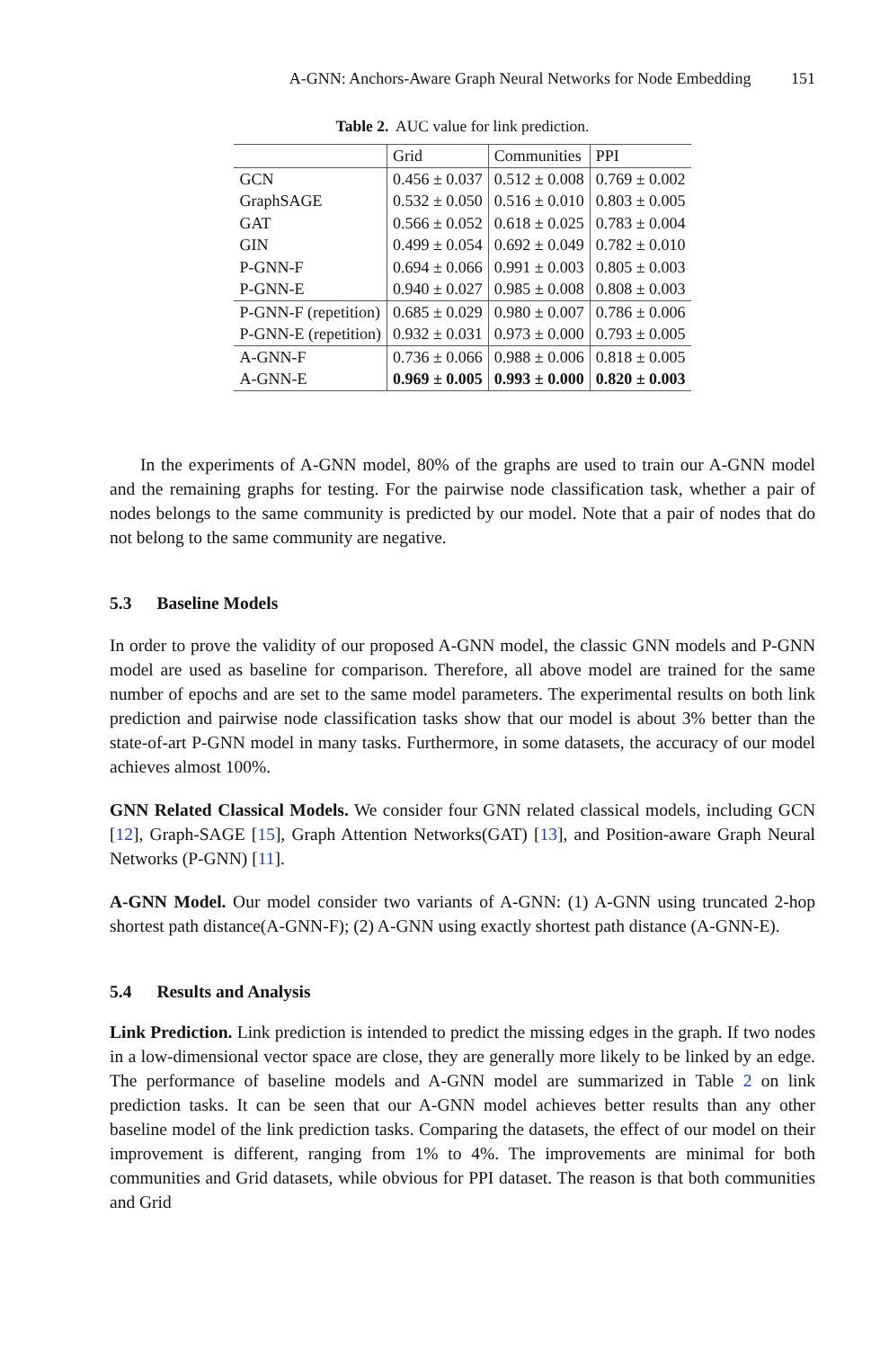A-GNN: Anchors-Aware Graph Neural Networks for Node Embedding 151
Table 2. AUC value for link prediction.
| | Grid | Communities | PPI |
| --- | --- | --- | --- |
| GCN | 0.456 ± 0.037 | 0.512 ± 0.008 | 0.769 ± 0.002 |
| GraphSAGE | 0.532 ± 0.050 | 0.516 ± 0.010 | 0.803 ± 0.005 |
| GAT | 0.566 ± 0.052 | 0.618 ± 0.025 | 0.783 ± 0.004 |
| GIN | 0.499 ± 0.054 | 0.692 ± 0.049 | 0.782 ± 0.010 |
| P-GNN-F | 0.694 ± 0.066 | 0.991 ± 0.003 | 0.805 ± 0.003 |
| P-GNN-E | 0.940 ± 0.027 | 0.985 ± 0.008 | 0.808 ± 0.003 |
| P-GNN-F (repetition) | 0.685 ± 0.029 | 0.980 ± 0.007 | 0.786 ± 0.006 |
| P-GNN-E (repetition) | 0.932 ± 0.031 | 0.973 ± 0.000 | 0.793 ± 0.005 |
| A-GNN-F | 0.736 ± 0.066 | 0.988 ± 0.006 | 0.818 ± 0.005 |
| A-GNN-E | 0.969 ± 0.005 | 0.993 ± 0.000 | 0.820 ± 0.003 |
In the experiments of A-GNN model, 80% of the graphs are used to train our A-GNN model and the remaining graphs for testing. For the pairwise node classification task, whether a pair of nodes belongs to the same community is predicted by our model. Note that a pair of nodes that do not belong to the same community are negative.
5.3 Baseline Models
In order to prove the validity of our proposed A-GNN model, the classic GNN models and P-GNN model are used as baseline for comparison. Therefore, all above model are trained for the same number of epochs and are set to the same model parameters. The experimental results on both link prediction and pairwise node classification tasks show that our model is about 3% better than the state-of-art P-GNN model in many tasks. Furthermore, in some datasets, the accuracy of our model achieves almost 100%.
GNN Related Classical Models. We consider four GNN related classical models, including GCN [12], Graph-SAGE [15], Graph Attention Networks(GAT) [13], and Position-aware Graph Neural Networks (P-GNN) [11].
A-GNN Model. Our model consider two variants of A-GNN: (1) A-GNN using truncated 2-hop shortest path distance(A-GNN-F); (2) A-GNN using exactly shortest path distance (A-GNN-E).
5.4 Results and Analysis
Link Prediction. Link prediction is intended to predict the missing edges in the graph. If two nodes in a low-dimensional vector space are close, they are generally more likely to be linked by an edge. The performance of baseline models and A-GNN model are summarized in Table 2 on link prediction tasks. It can be seen that our A-GNN model achieves better results than any other baseline model of the link prediction tasks. Comparing the datasets, the effect of our model on their improvement is different, ranging from 1% to 4%. The improvements are minimal for both communities and Grid datasets, while obvious for PPI dataset. The reason is that both communities and Grid